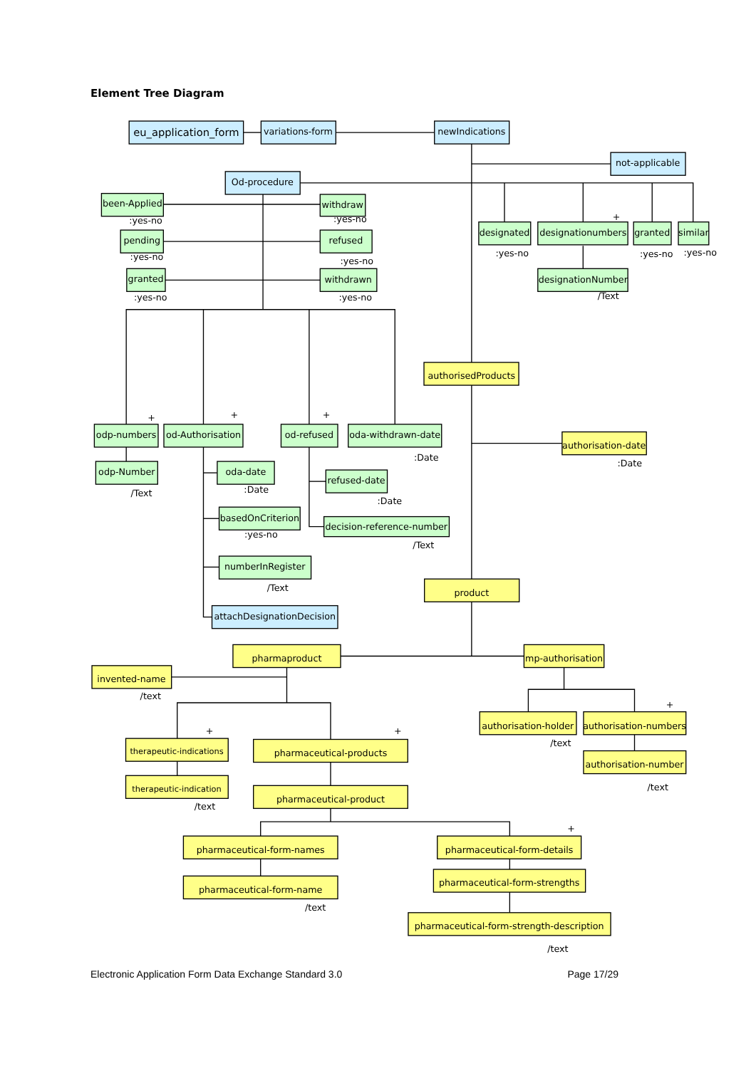Element Tree Diagram
eu_application_form
variations-form
newIndications
not-applicable
Od-procedure
been-Applied
:yes-no
withdraw
:yes-no
pending
:yes-no
refused
:yes-no
granted
:yes-no
withdrawn
:yes-no
designated
:yes-no
+
designationumbers
granted
:yes-no
similar
:yes-no
designationNumber
/Text
authorisedProducts
+
odp-numbers
+
od-Authorisation
+
od-refused
oda-withdrawn-date
:Date
authorisation-date
:Date
odp-Number
/Text
oda-date
:Date
refused-date
:Date
basedOnCriterion
:yes-no
decision-reference-number
/Text
numberInRegister
/Text
product
attachDesignationDecision
pharmaproduct
mp-authorisation
invented-name
/text
authorisation-holder
/text
+
authorisation-numbers
+
therapeutic-indications
+
pharmaceutical-products
authorisation-number
/text
therapeutic-indication
/text
pharmaceutical-product
pharmaceutical-form-names
+
pharmaceutical-form-details
pharmaceutical-form-strengths
pharmaceutical-form-name
/text
pharmaceutical-form-strength-description
/text
Electronic Application Form Data Exchange Standard 3.0 Page 17/29